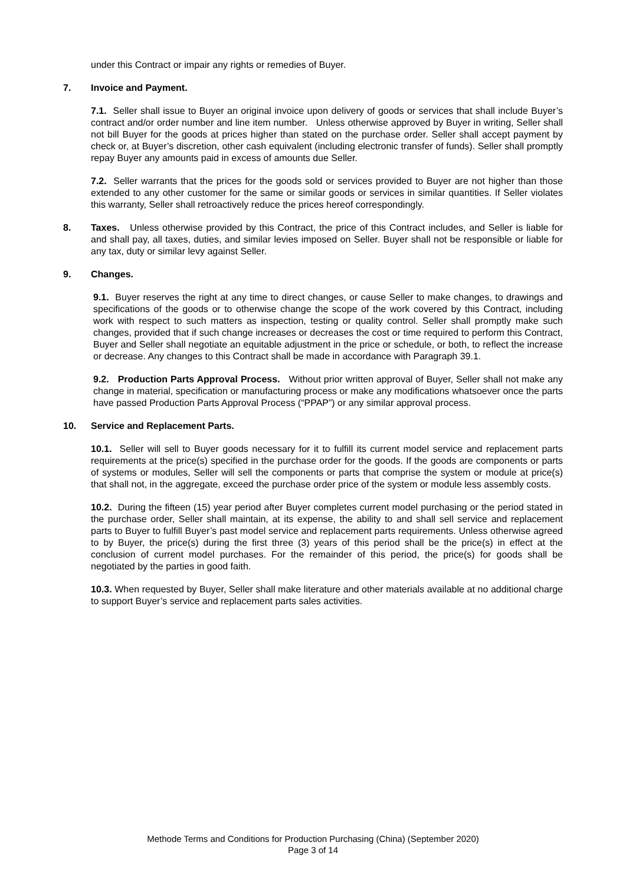under this Contract or impair any rights or remedies of Buyer.
7. Invoice and Payment.
7.1. Seller shall issue to Buyer an original invoice upon delivery of goods or services that shall include Buyer’s contract and/or order number and line item number. Unless otherwise approved by Buyer in writing, Seller shall not bill Buyer for the goods at prices higher than stated on the purchase order. Seller shall accept payment by check or, at Buyer’s discretion, other cash equivalent (including electronic transfer of funds). Seller shall promptly repay Buyer any amounts paid in excess of amounts due Seller.
7.2. Seller warrants that the prices for the goods sold or services provided to Buyer are not higher than those extended to any other customer for the same or similar goods or services in similar quantities. If Seller violates this warranty, Seller shall retroactively reduce the prices hereof correspondingly.
8. Taxes. Unless otherwise provided by this Contract, the price of this Contract includes, and Seller is liable for and shall pay, all taxes, duties, and similar levies imposed on Seller. Buyer shall not be responsible or liable for any tax, duty or similar levy against Seller.
9. Changes.
9.1. Buyer reserves the right at any time to direct changes, or cause Seller to make changes, to drawings and specifications of the goods or to otherwise change the scope of the work covered by this Contract, including work with respect to such matters as inspection, testing or quality control. Seller shall promptly make such changes, provided that if such change increases or decreases the cost or time required to perform this Contract, Buyer and Seller shall negotiate an equitable adjustment in the price or schedule, or both, to reflect the increase or decrease. Any changes to this Contract shall be made in accordance with Paragraph 39.1.
9.2. Production Parts Approval Process. Without prior written approval of Buyer, Seller shall not make any change in material, specification or manufacturing process or make any modifications whatsoever once the parts have passed Production Parts Approval Process (“PPAP”) or any similar approval process.
10. Service and Replacement Parts.
10.1. Seller will sell to Buyer goods necessary for it to fulfill its current model service and replacement parts requirements at the price(s) specified in the purchase order for the goods. If the goods are components or parts of systems or modules, Seller will sell the components or parts that comprise the system or module at price(s) that shall not, in the aggregate, exceed the purchase order price of the system or module less assembly costs.
10.2. During the fifteen (15) year period after Buyer completes current model purchasing or the period stated in the purchase order, Seller shall maintain, at its expense, the ability to and shall sell service and replacement parts to Buyer to fulfill Buyer’s past model service and replacement parts requirements. Unless otherwise agreed to by Buyer, the price(s) during the first three (3) years of this period shall be the price(s) in effect at the conclusion of current model purchases. For the remainder of this period, the price(s) for goods shall be negotiated by the parties in good faith.
10.3. When requested by Buyer, Seller shall make literature and other materials available at no additional charge to support Buyer’s service and replacement parts sales activities.
Methode Terms and Conditions for Production Purchasing (China) (September 2020)
Page 3 of 14